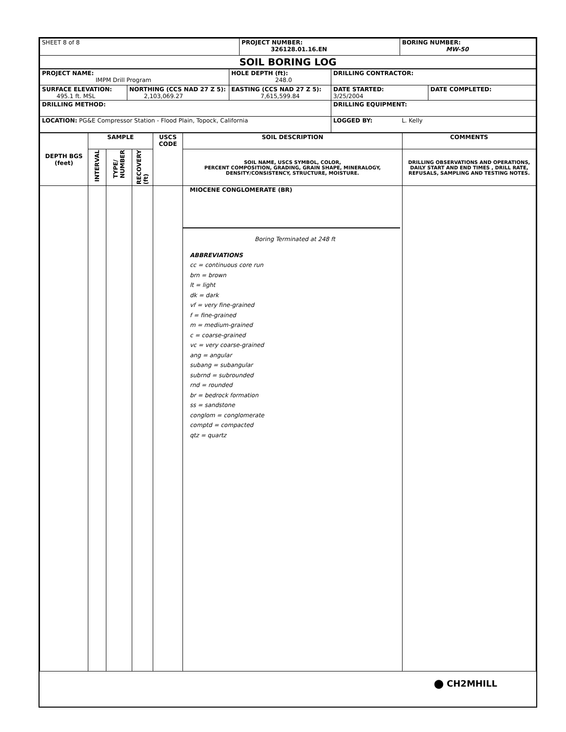| SHEET 8 of 8 | PROJECT NUMBER: 326128.01.16.EN | BORING NUMBER: MW-50 |
| SOIL BORING LOG | | |
| PROJECT NAME: IMPM Drill Program | | HOLE DEPTH (ft): 248.0 | DRILLING CONTRACTOR: | |
| SURFACE ELEVATION: 495.1 ft. MSL | NORTHING (CCS NAD 27 Z 5): 2,103,069.27 | EASTING (CCS NAD 27 Z 5): 7,615,599.84 | DATE STARTED: 3/25/2004 | DATE COMPLETED: |
| DRILLING METHOD: | | | DRILLING EQUIPMENT: | |
| LOCATION: PG&E Compressor Station - Flood Plain, Topock, California | | | LOGGED BY: L. Kelly | |
| DEPTH BGS (feet) | SAMPLE | | | USCS CODE | SOIL DESCRIPTION | COMMENTS |
| --- | --- | --- | --- | --- | --- | --- |
| | INTERVAL | TYPE/ NUMBER | RECOVERY (ft) | | SOIL NAME, USCS SYMBOL, COLOR, PERCENT COMPOSITION, GRADING, GRAIN SHAPE, MINERALOGY, DENSITY/CONSISTENCY, STRUCTURE, MOISTURE. | DRILLING OBSERVATIONS AND OPERATIONS, DAILY START AND END TIMES , DRILL RATE, REFUSALS, SAMPLING AND TESTING NOTES. |
| | | | | | MIOCENE CONGLOMERATE (BR) Boring Terminated at 248 ft ABBREVIATIONS cc = continuous core run brn = brown lt = light dk = dark vf = very fine-grained f = fine-grained m = medium-grained c = coarse-grained vc = very coarse-grained ang = angular subang = subangular subrnd = subrounded rnd = rounded br = bedrock formation ss = sandstone conglom = conglomerate comptd = compacted qtz = quartz | |
⬤ CH2MHILL